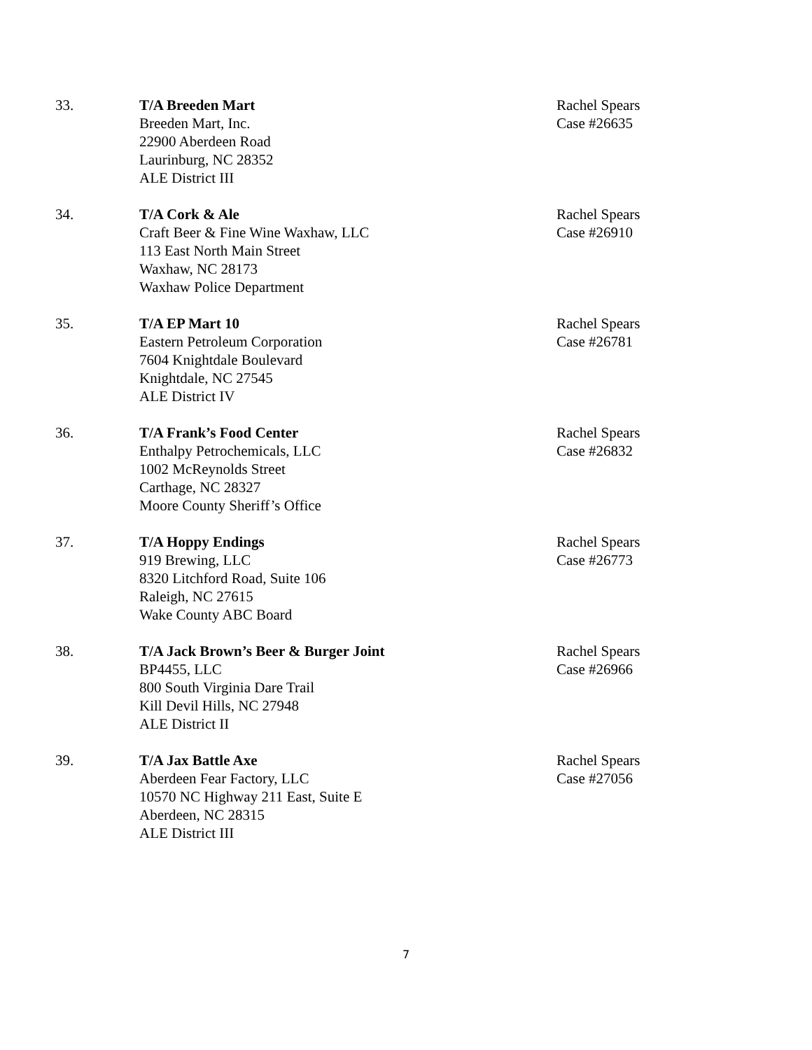33. T/A Breeden Mart
Breeden Mart, Inc.
22900 Aberdeen Road
Laurinburg, NC 28352
ALE District III
Rachel Spears
Case #26635
34. T/A Cork & Ale
Craft Beer & Fine Wine Waxhaw, LLC
113 East North Main Street
Waxhaw, NC 28173
Waxhaw Police Department
Rachel Spears
Case #26910
35. T/A EP Mart 10
Eastern Petroleum Corporation
7604 Knightdale Boulevard
Knightdale, NC 27545
ALE District IV
Rachel Spears
Case #26781
36. T/A Frank’s Food Center
Enthalpy Petrochemicals, LLC
1002 McReynolds Street
Carthage, NC 28327
Moore County Sheriff’s Office
Rachel Spears
Case #26832
37. T/A Hoppy Endings
919 Brewing, LLC
8320 Litchford Road, Suite 106
Raleigh, NC 27615
Wake County ABC Board
Rachel Spears
Case #26773
38. T/A Jack Brown’s Beer & Burger Joint
BP4455, LLC
800 South Virginia Dare Trail
Kill Devil Hills, NC 27948
ALE District II
Rachel Spears
Case #26966
39. T/A Jax Battle Axe
Aberdeen Fear Factory, LLC
10570 NC Highway 211 East, Suite E
Aberdeen, NC 28315
ALE District III
Rachel Spears
Case #27056
7